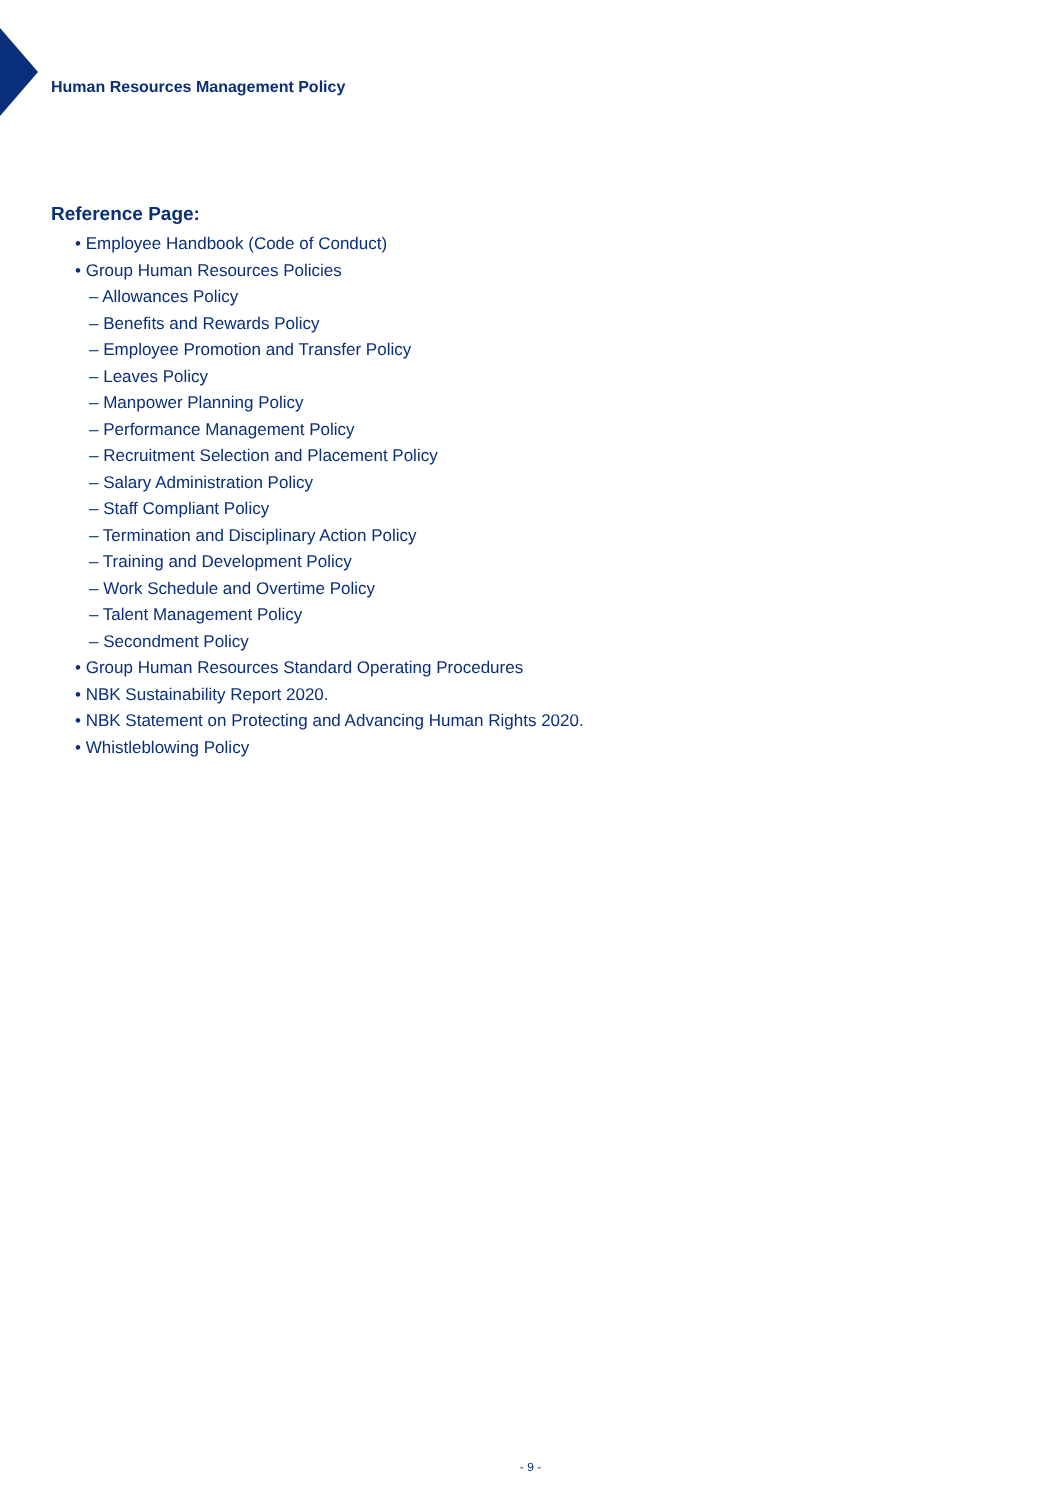Human Resources Management Policy
Reference Page:
• Employee Handbook (Code of Conduct)
• Group Human Resources Policies
– Allowances Policy
– Benefits and Rewards Policy
– Employee Promotion and Transfer Policy
– Leaves Policy
– Manpower Planning Policy
– Performance Management Policy
– Recruitment Selection and Placement Policy
– Salary Administration Policy
– Staff Compliant Policy
– Termination and Disciplinary Action Policy
– Training and Development Policy
– Work Schedule and Overtime Policy
– Talent Management Policy
– Secondment Policy
• Group Human Resources Standard Operating Procedures
• NBK Sustainability Report 2020.
• NBK Statement on Protecting and Advancing Human Rights 2020.
• Whistleblowing Policy
- 9 -